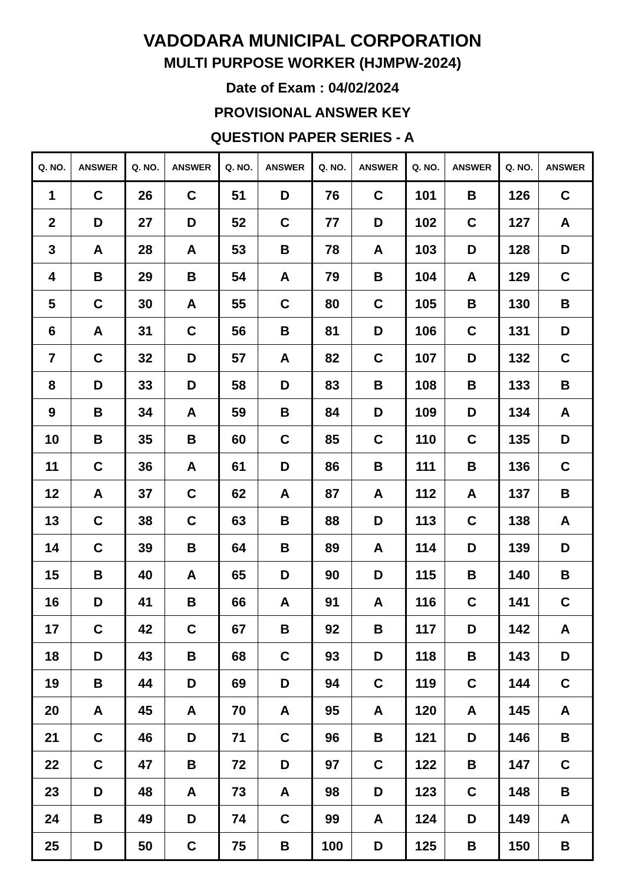VADODARA MUNICIPAL CORPORATION
MULTI PURPOSE WORKER (HJMPW-2024)
Date of Exam : 04/02/2024
PROVISIONAL ANSWER KEY
QUESTION PAPER SERIES - A
| Q. NO. | ANSWER | Q. NO. | ANSWER | Q. NO. | ANSWER | Q. NO. | ANSWER | Q. NO. | ANSWER | Q. NO. | ANSWER |
| --- | --- | --- | --- | --- | --- | --- | --- | --- | --- | --- | --- |
| 1 | C | 26 | C | 51 | D | 76 | C | 101 | B | 126 | C |
| 2 | D | 27 | D | 52 | C | 77 | D | 102 | C | 127 | A |
| 3 | A | 28 | A | 53 | B | 78 | A | 103 | D | 128 | D |
| 4 | B | 29 | B | 54 | A | 79 | B | 104 | A | 129 | C |
| 5 | C | 30 | A | 55 | C | 80 | C | 105 | B | 130 | B |
| 6 | A | 31 | C | 56 | B | 81 | D | 106 | C | 131 | D |
| 7 | C | 32 | D | 57 | A | 82 | C | 107 | D | 132 | C |
| 8 | D | 33 | D | 58 | D | 83 | B | 108 | B | 133 | B |
| 9 | B | 34 | A | 59 | B | 84 | D | 109 | D | 134 | A |
| 10 | B | 35 | B | 60 | C | 85 | C | 110 | C | 135 | D |
| 11 | C | 36 | A | 61 | D | 86 | B | 111 | B | 136 | C |
| 12 | A | 37 | C | 62 | A | 87 | A | 112 | A | 137 | B |
| 13 | C | 38 | C | 63 | B | 88 | D | 113 | C | 138 | A |
| 14 | C | 39 | B | 64 | B | 89 | A | 114 | D | 139 | D |
| 15 | B | 40 | A | 65 | D | 90 | D | 115 | B | 140 | B |
| 16 | D | 41 | B | 66 | A | 91 | A | 116 | C | 141 | C |
| 17 | C | 42 | C | 67 | B | 92 | B | 117 | D | 142 | A |
| 18 | D | 43 | B | 68 | C | 93 | D | 118 | B | 143 | D |
| 19 | B | 44 | D | 69 | D | 94 | C | 119 | C | 144 | C |
| 20 | A | 45 | A | 70 | A | 95 | A | 120 | A | 145 | A |
| 21 | C | 46 | D | 71 | C | 96 | B | 121 | D | 146 | B |
| 22 | C | 47 | B | 72 | D | 97 | C | 122 | B | 147 | C |
| 23 | D | 48 | A | 73 | A | 98 | D | 123 | C | 148 | B |
| 24 | B | 49 | D | 74 | C | 99 | A | 124 | D | 149 | A |
| 25 | D | 50 | C | 75 | B | 100 | D | 125 | B | 150 | B |